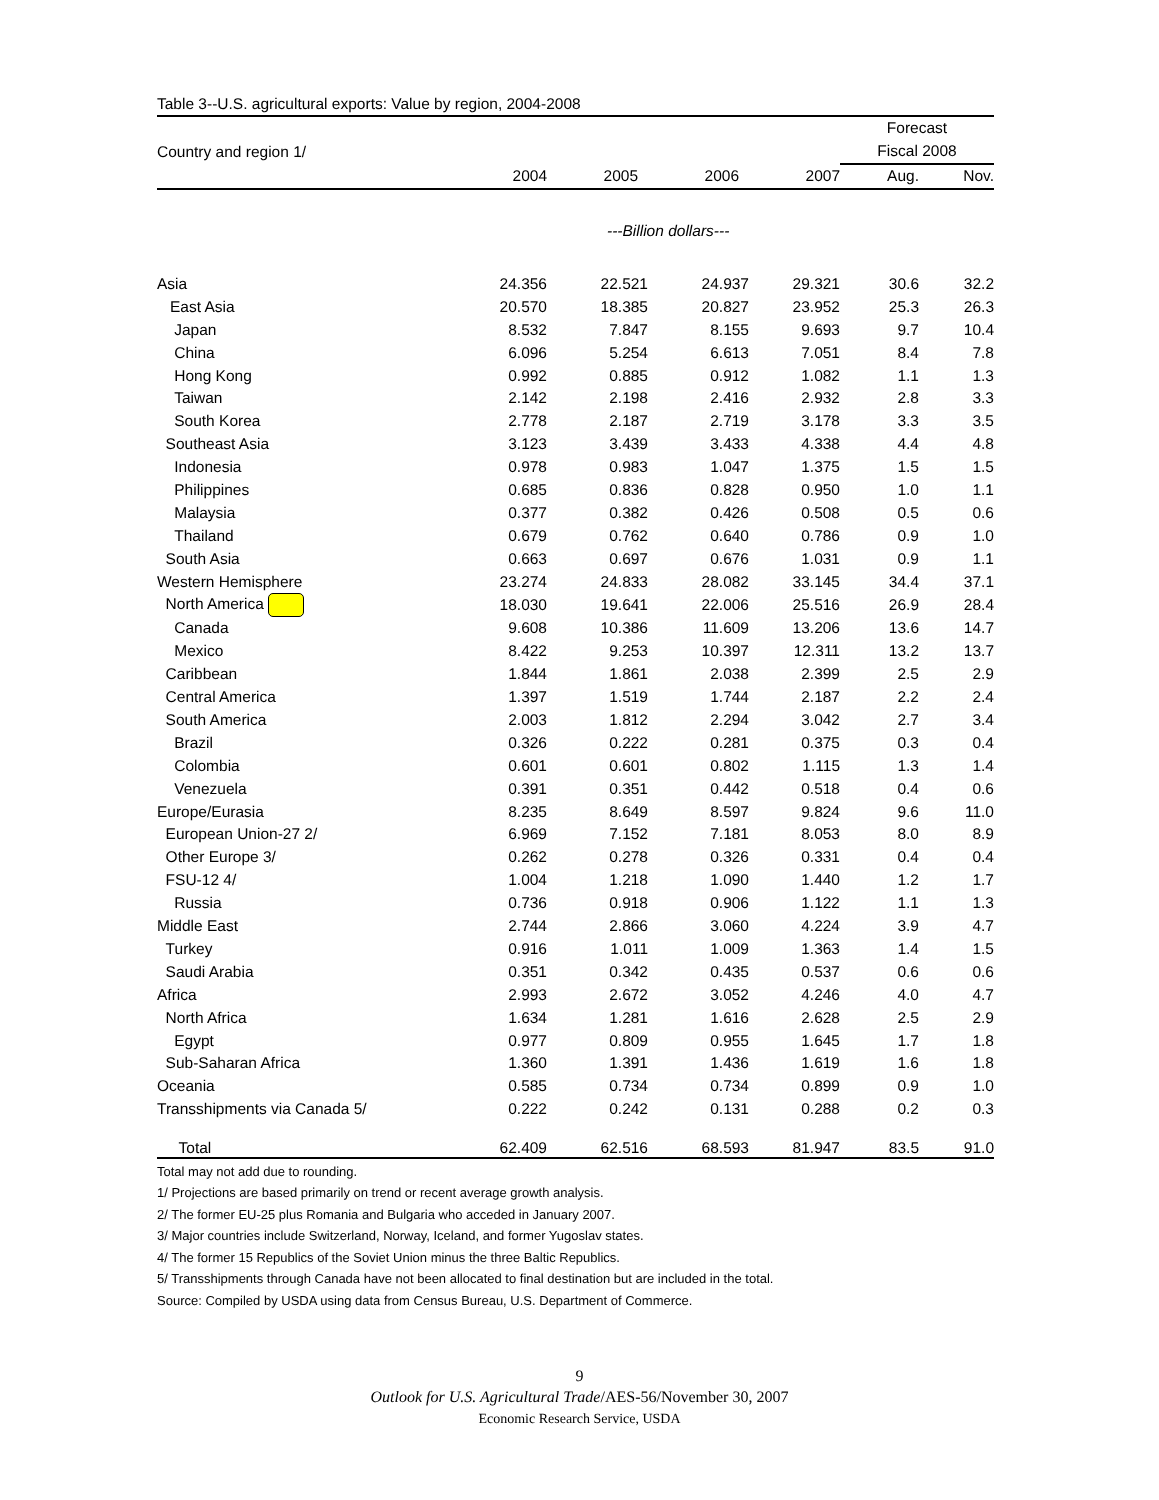Table 3--U.S. agricultural exports: Value by region, 2004-2008
| | | | | | Forecast | |
| --- | --- | --- | --- | --- | --- | --- |
| Country and region 1/ | | | | | Fiscal 2008 | |
| | 2004 | 2005 | 2006 | 2007 | Aug. | Nov. |
| | ---Billion dollars--- | | | | | |
| Asia | 24.356 | 22.521 | 24.937 | 29.321 | 30.6 | 32.2 |
| East Asia | 20.570 | 18.385 | 20.827 | 23.952 | 25.3 | 26.3 |
| Japan | 8.532 | 7.847 | 8.155 | 9.693 | 9.7 | 10.4 |
| China | 6.096 | 5.254 | 6.613 | 7.051 | 8.4 | 7.8 |
| Hong Kong | 0.992 | 0.885 | 0.912 | 1.082 | 1.1 | 1.3 |
| Taiwan | 2.142 | 2.198 | 2.416 | 2.932 | 2.8 | 3.3 |
| South Korea | 2.778 | 2.187 | 2.719 | 3.178 | 3.3 | 3.5 |
| Southeast Asia | 3.123 | 3.439 | 3.433 | 4.338 | 4.4 | 4.8 |
| Indonesia | 0.978 | 0.983 | 1.047 | 1.375 | 1.5 | 1.5 |
| Philippines | 0.685 | 0.836 | 0.828 | 0.950 | 1.0 | 1.1 |
| Malaysia | 0.377 | 0.382 | 0.426 | 0.508 | 0.5 | 0.6 |
| Thailand | 0.679 | 0.762 | 0.640 | 0.786 | 0.9 | 1.0 |
| South Asia | 0.663 | 0.697 | 0.676 | 1.031 | 0.9 | 1.1 |
| Western Hemisphere | 23.274 | 24.833 | 28.082 | 33.145 | 34.4 | 37.1 |
| North America | 18.030 | 19.641 | 22.006 | 25.516 | 26.9 | 28.4 |
| Canada | 9.608 | 10.386 | 11.609 | 13.206 | 13.6 | 14.7 |
| Mexico | 8.422 | 9.253 | 10.397 | 12.311 | 13.2 | 13.7 |
| Caribbean | 1.844 | 1.861 | 2.038 | 2.399 | 2.5 | 2.9 |
| Central America | 1.397 | 1.519 | 1.744 | 2.187 | 2.2 | 2.4 |
| South America | 2.003 | 1.812 | 2.294 | 3.042 | 2.7 | 3.4 |
| Brazil | 0.326 | 0.222 | 0.281 | 0.375 | 0.3 | 0.4 |
| Colombia | 0.601 | 0.601 | 0.802 | 1.115 | 1.3 | 1.4 |
| Venezuela | 0.391 | 0.351 | 0.442 | 0.518 | 0.4 | 0.6 |
| Europe/Eurasia | 8.235 | 8.649 | 8.597 | 9.824 | 9.6 | 11.0 |
| European Union-27 2/ | 6.969 | 7.152 | 7.181 | 8.053 | 8.0 | 8.9 |
| Other Europe 3/ | 0.262 | 0.278 | 0.326 | 0.331 | 0.4 | 0.4 |
| FSU-12 4/ | 1.004 | 1.218 | 1.090 | 1.440 | 1.2 | 1.7 |
| Russia | 0.736 | 0.918 | 0.906 | 1.122 | 1.1 | 1.3 |
| Middle East | 2.744 | 2.866 | 3.060 | 4.224 | 3.9 | 4.7 |
| Turkey | 0.916 | 1.011 | 1.009 | 1.363 | 1.4 | 1.5 |
| Saudi Arabia | 0.351 | 0.342 | 0.435 | 0.537 | 0.6 | 0.6 |
| Africa | 2.993 | 2.672 | 3.052 | 4.246 | 4.0 | 4.7 |
| North Africa | 1.634 | 1.281 | 1.616 | 2.628 | 2.5 | 2.9 |
| Egypt | 0.977 | 0.809 | 0.955 | 1.645 | 1.7 | 1.8 |
| Sub-Saharan Africa | 1.360 | 1.391 | 1.436 | 1.619 | 1.6 | 1.8 |
| Oceania | 0.585 | 0.734 | 0.734 | 0.899 | 0.9 | 1.0 |
| Transshipments via Canada 5/ | 0.222 | 0.242 | 0.131 | 0.288 | 0.2 | 0.3 |
| Total | 62.409 | 62.516 | 68.593 | 81.947 | 83.5 | 91.0 |
Total may not add due to rounding.
1/ Projections are based primarily on trend or recent average growth analysis.
2/ The former EU-25 plus Romania and Bulgaria who acceded in January 2007.
3/ Major countries include Switzerland, Norway, Iceland, and former Yugoslav states.
4/ The former 15 Republics of the Soviet Union minus the three Baltic Republics.
5/ Transshipments through Canada have not been allocated to final destination but are included in the total.
Source: Compiled by USDA using data from Census Bureau, U.S. Department of Commerce.
9
Outlook for U.S. Agricultural Trade/AES-56/November 30, 2007
Economic Research Service, USDA